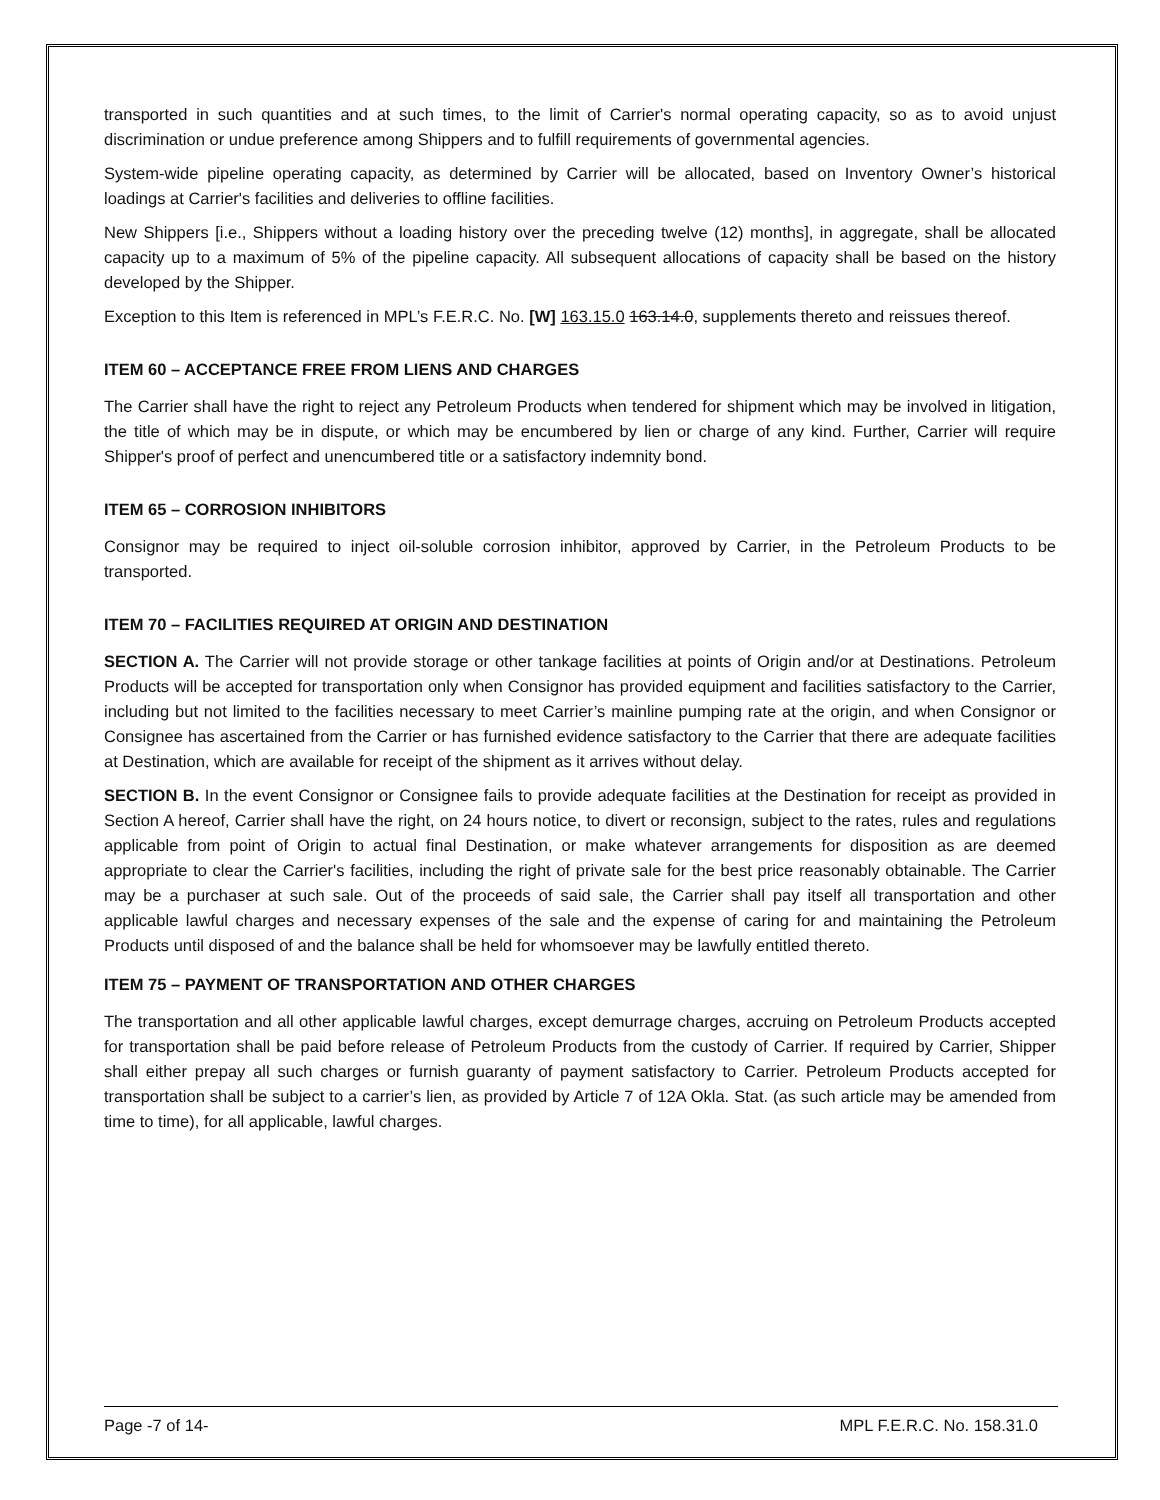transported in such quantities and at such times, to the limit of Carrier's normal operating capacity, so as to avoid unjust discrimination or undue preference among Shippers and to fulfill requirements of governmental agencies.
System-wide pipeline operating capacity, as determined by Carrier will be allocated, based on Inventory Owner’s historical loadings at Carrier's facilities and deliveries to offline facilities.
New Shippers [i.e., Shippers without a loading history over the preceding twelve (12) months], in aggregate, shall be allocated capacity up to a maximum of 5% of the pipeline capacity. All subsequent allocations of capacity shall be based on the history developed by the Shipper.
Exception to this Item is referenced in MPL’s F.E.R.C. No. [W] 163.15.0 163.14.0, supplements thereto and reissues thereof.
ITEM 60 – ACCEPTANCE FREE FROM LIENS AND CHARGES
The Carrier shall have the right to reject any Petroleum Products when tendered for shipment which may be involved in litigation, the title of which may be in dispute, or which may be encumbered by lien or charge of any kind. Further, Carrier will require Shipper's proof of perfect and unencumbered title or a satisfactory indemnity bond.
ITEM 65 – CORROSION INHIBITORS
Consignor may be required to inject oil-soluble corrosion inhibitor, approved by Carrier, in the Petroleum Products to be transported.
ITEM 70 – FACILITIES REQUIRED AT ORIGIN AND DESTINATION
SECTION A. The Carrier will not provide storage or other tankage facilities at points of Origin and/or at Destinations. Petroleum Products will be accepted for transportation only when Consignor has provided equipment and facilities satisfactory to the Carrier, including but not limited to the facilities necessary to meet Carrier’s mainline pumping rate at the origin, and when Consignor or Consignee has ascertained from the Carrier or has furnished evidence satisfactory to the Carrier that there are adequate facilities at Destination, which are available for receipt of the shipment as it arrives without delay.
SECTION B. In the event Consignor or Consignee fails to provide adequate facilities at the Destination for receipt as provided in Section A hereof, Carrier shall have the right, on 24 hours notice, to divert or reconsign, subject to the rates, rules and regulations applicable from point of Origin to actual final Destination, or make whatever arrangements for disposition as are deemed appropriate to clear the Carrier's facilities, including the right of private sale for the best price reasonably obtainable. The Carrier may be a purchaser at such sale. Out of the proceeds of said sale, the Carrier shall pay itself all transportation and other applicable lawful charges and necessary expenses of the sale and the expense of caring for and maintaining the Petroleum Products until disposed of and the balance shall be held for whomsoever may be lawfully entitled thereto.
ITEM 75 – PAYMENT OF TRANSPORTATION AND OTHER CHARGES
The transportation and all other applicable lawful charges, except demurrage charges, accruing on Petroleum Products accepted for transportation shall be paid before release of Petroleum Products from the custody of Carrier. If required by Carrier, Shipper shall either prepay all such charges or furnish guaranty of payment satisfactory to Carrier. Petroleum Products accepted for transportation shall be subject to a carrier’s lien, as provided by Article 7 of 12A Okla. Stat. (as such article may be amended from time to time), for all applicable, lawful charges.
Page -7 of 14- MPL F.E.R.C. No. 158.31.0